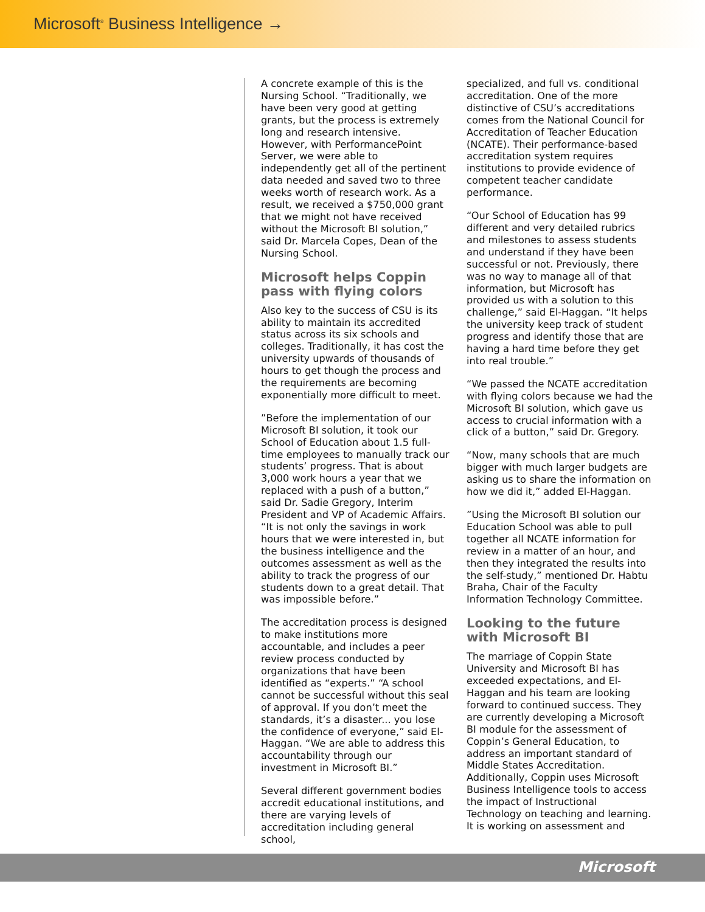Microsoft<sup>®</sup> Business Intelligence →
A concrete example of this is the Nursing School. “Traditionally, we have been very good at getting grants, but the process is extremely long and research intensive. However, with PerformancePoint Server, we were able to independently get all of the pertinent data needed and saved two to three weeks worth of research work. As a result, we received a $750,000 grant that we might not have received without the Microsoft BI solution,” said Dr. Marcela Copes, Dean of the Nursing School.
Microsoft helps Coppin pass with flying colors
Also key to the success of CSU is its ability to maintain its accredited status across its six schools and colleges. Traditionally, it has cost the university upwards of thousands of hours to get though the process and the requirements are becoming exponentially more difficult to meet.
”Before the implementation of our Microsoft BI solution, it took our School of Education about 1.5 full-time employees to manually track our students’ progress. That is about 3,000 work hours a year that we replaced with a push of a button,” said Dr. Sadie Gregory, Interim President and VP of Academic Affairs. “It is not only the savings in work hours that we were interested in, but the business intelligence and the outcomes assessment as well as the ability to track the progress of our students down to a great detail. That was impossible before.”
The accreditation process is designed to make institutions more accountable, and includes a peer review process conducted by organizations that have been identified as “experts.” “A school cannot be successful without this seal of approval. If you don’t meet the standards, it’s a disaster... you lose the confidence of everyone,” said El-Haggan. “We are able to address this accountability through our investment in Microsoft BI.”
Several different government bodies accredit educational institutions, and there are varying levels of accreditation including general school,
specialized, and full vs. conditional accreditation. One of the more distinctive of CSU’s accreditations comes from the National Council for Accreditation of Teacher Education (NCATE). Their performance-based accreditation system requires institutions to provide evidence of competent teacher candidate performance.
“Our School of Education has 99 different and very detailed rubrics and milestones to assess students and understand if they have been successful or not. Previously, there was no way to manage all of that information, but Microsoft has provided us with a solution to this challenge,” said El-Haggan. “It helps the university keep track of student progress and identify those that are having a hard time before they get into real trouble.”
“We passed the NCATE accreditation with flying colors because we had the Microsoft BI solution, which gave us access to crucial information with a click of a button,” said Dr. Gregory.
“Now, many schools that are much bigger with much larger budgets are asking us to share the information on how we did it,” added El-Haggan.
”Using the Microsoft BI solution our Education School was able to pull together all NCATE information for review in a matter of an hour, and then they integrated the results into the self-study,” mentioned Dr. Habtu Braha, Chair of the Faculty Information Technology Committee.
Looking to the future with Microsoft BI
The marriage of Coppin State University and Microsoft BI has exceeded expectations, and El-Haggan and his team are looking forward to continued success. They are currently developing a Microsoft BI module for the assessment of Coppin’s General Education, to address an important standard of Middle States Accreditation. Additionally, Coppin uses Microsoft Business Intelligence tools to access the impact of Instructional Technology on teaching and learning. It is working on assessment and
Microsoft